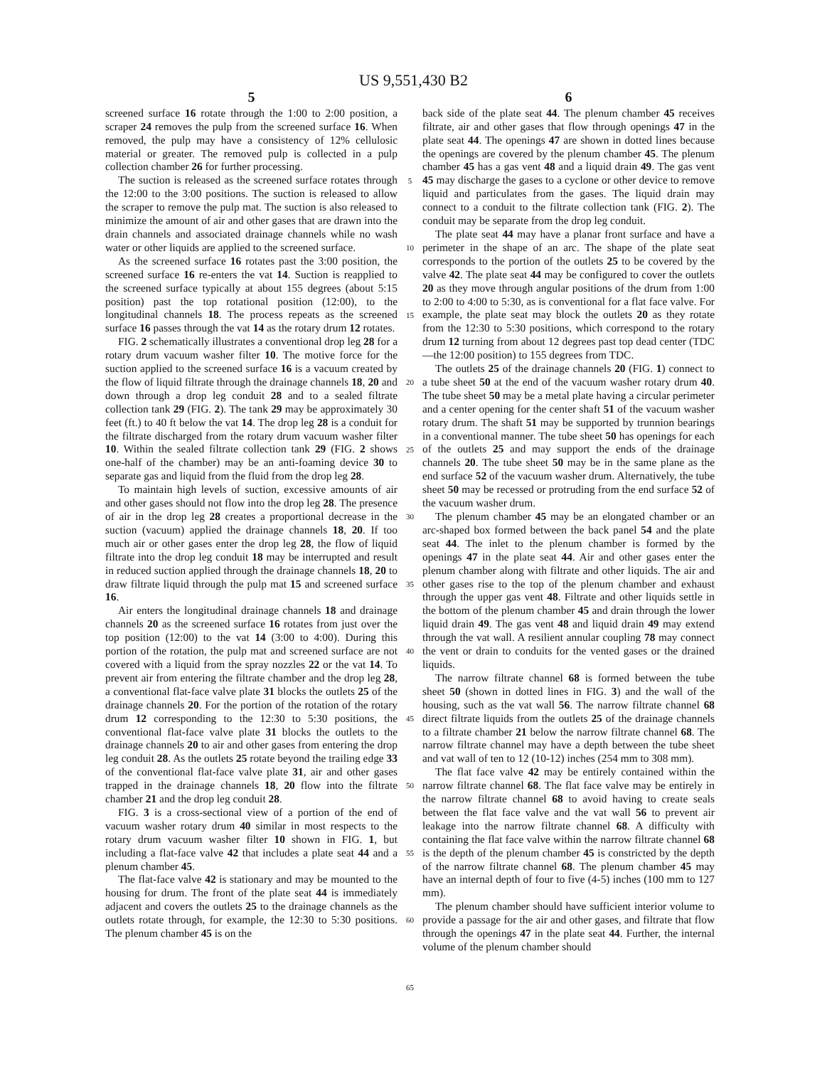US 9,551,430 B2
5
screened surface 16 rotate through the 1:00 to 2:00 position, a scraper 24 removes the pulp from the screened surface 16. When removed, the pulp may have a consistency of 12% cellulosic material or greater. The removed pulp is collected in a pulp collection chamber 26 for further processing.
The suction is released as the screened surface rotates through the 12:00 to the 3:00 positions. The suction is released to allow the scraper to remove the pulp mat. The suction is also released to minimize the amount of air and other gases that are drawn into the drain channels and associated drainage channels while no wash water or other liquids are applied to the screened surface.
As the screened surface 16 rotates past the 3:00 position, the screened surface 16 re-enters the vat 14. Suction is reapplied to the screened surface typically at about 155 degrees (about 5:15 position) past the top rotational position (12:00), to the longitudinal channels 18. The process repeats as the screened surface 16 passes through the vat 14 as the rotary drum 12 rotates.
FIG. 2 schematically illustrates a conventional drop leg 28 for a rotary drum vacuum washer filter 10. The motive force for the suction applied to the screened surface 16 is a vacuum created by the flow of liquid filtrate through the drainage channels 18, 20 and down through a drop leg conduit 28 and to a sealed filtrate collection tank 29 (FIG. 2). The tank 29 may be approximately 30 feet (ft.) to 40 ft below the vat 14. The drop leg 28 is a conduit for the filtrate discharged from the rotary drum vacuum washer filter 10. Within the sealed filtrate collection tank 29 (FIG. 2 shows one-half of the chamber) may be an anti-foaming device 30 to separate gas and liquid from the fluid from the drop leg 28.
To maintain high levels of suction, excessive amounts of air and other gases should not flow into the drop leg 28. The presence of air in the drop leg 28 creates a proportional decrease in the suction (vacuum) applied the drainage channels 18, 20. If too much air or other gases enter the drop leg 28, the flow of liquid filtrate into the drop leg conduit 18 may be interrupted and result in reduced suction applied through the drainage channels 18, 20 to draw filtrate liquid through the pulp mat 15 and screened surface 16.
Air enters the longitudinal drainage channels 18 and drainage channels 20 as the screened surface 16 rotates from just over the top position (12:00) to the vat 14 (3:00 to 4:00). During this portion of the rotation, the pulp mat and screened surface are not covered with a liquid from the spray nozzles 22 or the vat 14. To prevent air from entering the filtrate chamber and the drop leg 28, a conventional flat-face valve plate 31 blocks the outlets 25 of the drainage channels 20. For the portion of the rotation of the rotary drum 12 corresponding to the 12:30 to 5:30 positions, the conventional flat-face valve plate 31 blocks the outlets to the drainage channels 20 to air and other gases from entering the drop leg conduit 28. As the outlets 25 rotate beyond the trailing edge 33 of the conventional flat-face valve plate 31, air and other gases trapped in the drainage channels 18, 20 flow into the filtrate chamber 21 and the drop leg conduit 28.
FIG. 3 is a cross-sectional view of a portion of the end of vacuum washer rotary drum 40 similar in most respects to the rotary drum vacuum washer filter 10 shown in FIG. 1, but including a flat-face valve 42 that includes a plate seat 44 and a plenum chamber 45.
The flat-face valve 42 is stationary and may be mounted to the housing for drum. The front of the plate seat 44 is immediately adjacent and covers the outlets 25 to the drainage channels as the outlets rotate through, for example, the 12:30 to 5:30 positions. The plenum chamber 45 is on the
5
10
15
20
25
30
35
40
45
50
55
60
65
6
back side of the plate seat 44. The plenum chamber 45 receives filtrate, air and other gases that flow through openings 47 in the plate seat 44. The openings 47 are shown in dotted lines because the openings are covered by the plenum chamber 45. The plenum chamber 45 has a gas vent 48 and a liquid drain 49. The gas vent 45 may discharge the gases to a cyclone or other device to remove liquid and particulates from the gases. The liquid drain may connect to a conduit to the filtrate collection tank (FIG. 2). The conduit may be separate from the drop leg conduit.
The plate seat 44 may have a planar front surface and have a perimeter in the shape of an arc. The shape of the plate seat corresponds to the portion of the outlets 25 to be covered by the valve 42. The plate seat 44 may be configured to cover the outlets 20 as they move through angular positions of the drum from 1:00 to 2:00 to 4:00 to 5:30, as is conventional for a flat face valve. For example, the plate seat may block the outlets 20 as they rotate from the 12:30 to 5:30 positions, which correspond to the rotary drum 12 turning from about 12 degrees past top dead center (TDC—the 12:00 position) to 155 degrees from TDC.
The outlets 25 of the drainage channels 20 (FIG. 1) connect to a tube sheet 50 at the end of the vacuum washer rotary drum 40. The tube sheet 50 may be a metal plate having a circular perimeter and a center opening for the center shaft 51 of the vacuum washer rotary drum. The shaft 51 may be supported by trunnion bearings in a conventional manner. The tube sheet 50 has openings for each of the outlets 25 and may support the ends of the drainage channels 20. The tube sheet 50 may be in the same plane as the end surface 52 of the vacuum washer drum. Alternatively, the tube sheet 50 may be recessed or protruding from the end surface 52 of the vacuum washer drum.
The plenum chamber 45 may be an elongated chamber or an arc-shaped box formed between the back panel 54 and the plate seat 44. The inlet to the plenum chamber is formed by the openings 47 in the plate seat 44. Air and other gases enter the plenum chamber along with filtrate and other liquids. The air and other gases rise to the top of the plenum chamber and exhaust through the upper gas vent 48. Filtrate and other liquids settle in the bottom of the plenum chamber 45 and drain through the lower liquid drain 49. The gas vent 48 and liquid drain 49 may extend through the vat wall. A resilient annular coupling 78 may connect the vent or drain to conduits for the vented gases or the drained liquids.
The narrow filtrate channel 68 is formed between the tube sheet 50 (shown in dotted lines in FIG. 3) and the wall of the housing, such as the vat wall 56. The narrow filtrate channel 68 direct filtrate liquids from the outlets 25 of the drainage channels to a filtrate chamber 21 below the narrow filtrate channel 68. The narrow filtrate channel may have a depth between the tube sheet and vat wall of ten to 12 (10-12) inches (254 mm to 308 mm).
The flat face valve 42 may be entirely contained within the narrow filtrate channel 68. The flat face valve may be entirely in the narrow filtrate channel 68 to avoid having to create seals between the flat face valve and the vat wall 56 to prevent air leakage into the narrow filtrate channel 68. A difficulty with containing the flat face valve within the narrow filtrate channel 68 is the depth of the plenum chamber 45 is constricted by the depth of the narrow filtrate channel 68. The plenum chamber 45 may have an internal depth of four to five (4-5) inches (100 mm to 127 mm).
The plenum chamber should have sufficient interior volume to provide a passage for the air and other gases, and filtrate that flow through the openings 47 in the plate seat 44. Further, the internal volume of the plenum chamber should